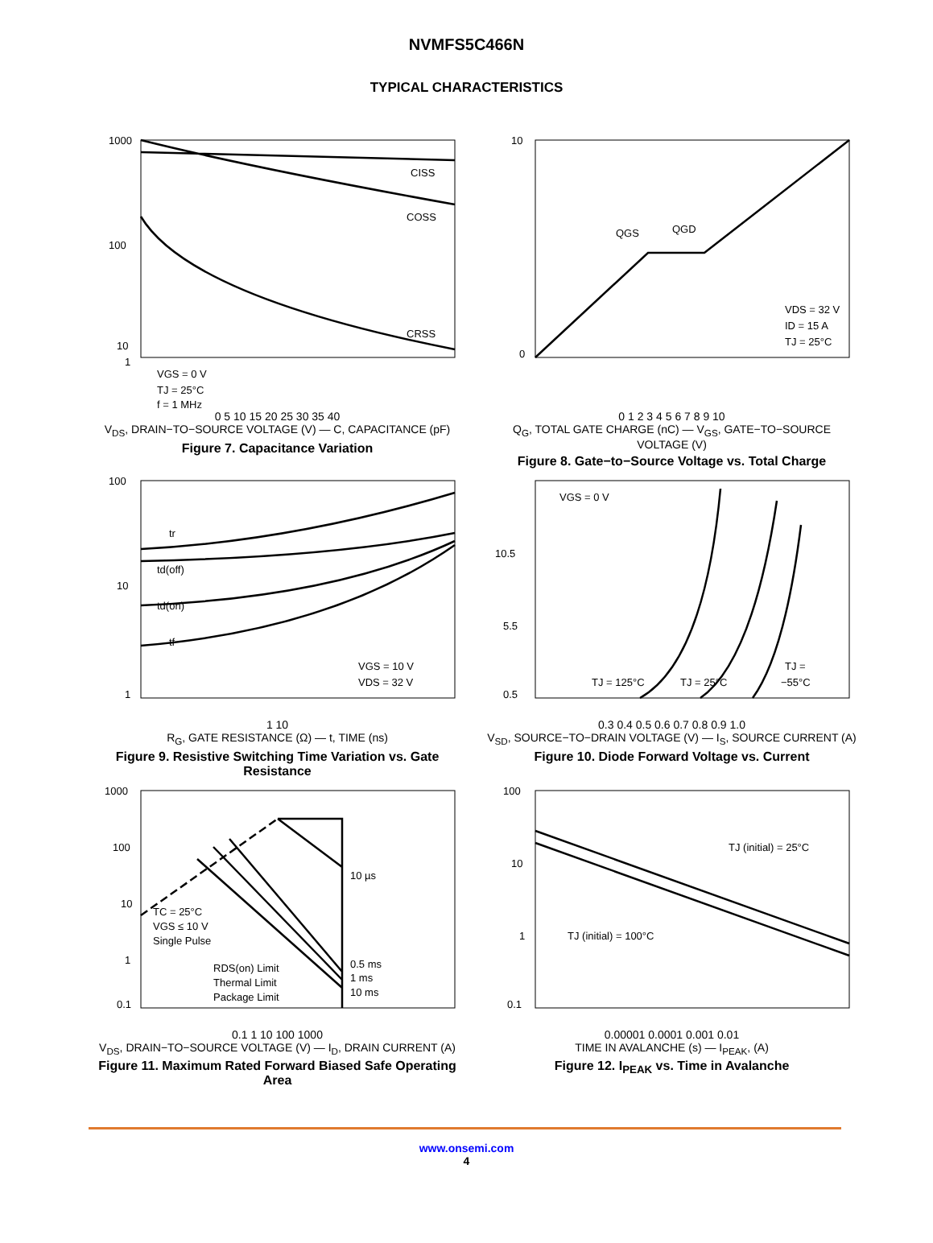NVMFS5C466N
TYPICAL CHARACTERISTICS
1000
100
10
1
CISS
COSS
CRSS
VGS = 0 V
TJ = 25°C
f = 1 MHz
0 5 10 15 20 25 30 35 40
V<sub>DS</sub>, DRAIN−TO−SOURCE VOLTAGE (V) — C, CAPACITANCE (pF)
Figure 7. Capacitance Variation
10
0
QGS
QGD
VDS = 32 V
ID = 15 A
TJ = 25°C
0 1 2 3 4 5 6 7 8 9 10
Q<sub>G</sub>, TOTAL GATE CHARGE (nC) — V<sub>GS</sub>, GATE−TO−SOURCE VOLTAGE (V)
Figure 8. Gate−to−Source Voltage vs. Total Charge
100
10
1
tr
td(off)
td(on)
tf
VGS = 10 V
VDS = 32 V
1 10
R<sub>G</sub>, GATE RESISTANCE (Ω) — t, TIME (ns)
Figure 9. Resistive Switching Time Variation vs. Gate Resistance
VGS = 0 V
10.5
5.5
0.5
TJ = 125°C
TJ = 25°C
TJ =
−55°C
0.3 0.4 0.5 0.6 0.7 0.8 0.9 1.0
V<sub>SD</sub>, SOURCE−TO−DRAIN VOLTAGE (V) — I<sub>S</sub>, SOURCE CURRENT (A)
Figure 10. Diode Forward Voltage vs. Current
1000
100
10
1
0.1
10 µs
0.5 ms
1 ms
10 ms
TC = 25°C
VGS ≤ 10 V
Single Pulse
RDS(on) Limit
Thermal Limit
Package Limit
0.1 1 10 100 1000
V<sub>DS</sub>, DRAIN−TO−SOURCE VOLTAGE (V) — I<sub>D</sub>, DRAIN CURRENT (A)
Figure 11. Maximum Rated Forward Biased Safe Operating Area
100
10
1
0.1
TJ (initial) = 25°C
TJ (initial) = 100°C
0.00001 0.0001 0.001 0.01
TIME IN AVALANCHE (s) — I<sub>PEAK</sub>, (A)
Figure 12. I<sub>PEAK</sub> vs. Time in Avalanche
www.onsemi.com
4